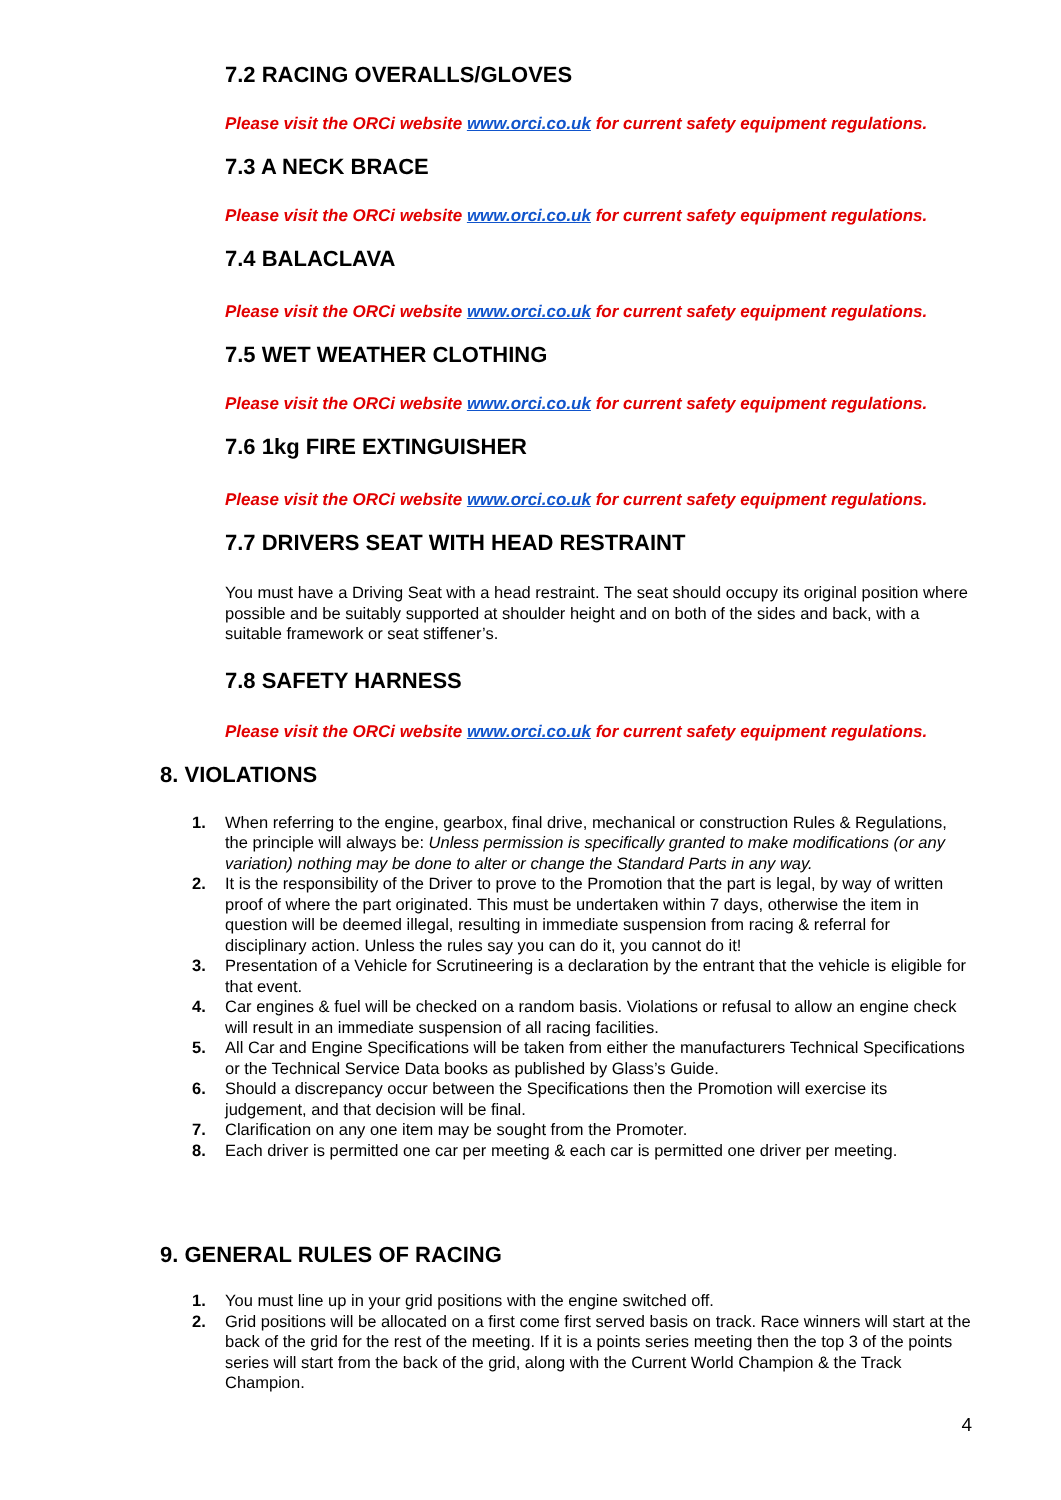7.2 RACING OVERALLS/GLOVES
Please visit the ORCi website www.orci.co.uk for current safety equipment regulations.
7.3 A NECK BRACE
Please visit the ORCi website www.orci.co.uk for current safety equipment regulations.
7.4 BALACLAVA
Please visit the ORCi website www.orci.co.uk for current safety equipment regulations.
7.5 WET WEATHER CLOTHING
Please visit the ORCi website www.orci.co.uk for current safety equipment regulations.
7.6 1kg FIRE EXTINGUISHER
Please visit the ORCi website www.orci.co.uk for current safety equipment regulations.
7.7 DRIVERS SEAT WITH HEAD RESTRAINT
You must have a Driving Seat with a head restraint. The seat should occupy its original position where possible and be suitably supported at shoulder height and on both of the sides and back, with a suitable framework or seat stiffener’s.
7.8 SAFETY HARNESS
Please visit the ORCi website www.orci.co.uk for current safety equipment regulations.
8. VIOLATIONS
1. When referring to the engine, gearbox, final drive, mechanical or construction Rules & Regulations, the principle will always be: Unless permission is specifically granted to make modifications (or any variation) nothing may be done to alter or change the Standard Parts in any way.
2. It is the responsibility of the Driver to prove to the Promotion that the part is legal, by way of written proof of where the part originated. This must be undertaken within 7 days, otherwise the item in question will be deemed illegal, resulting in immediate suspension from racing & referral for disciplinary action. Unless the rules say you can do it, you cannot do it!
3. Presentation of a Vehicle for Scrutineering is a declaration by the entrant that the vehicle is eligible for that event.
4. Car engines & fuel will be checked on a random basis. Violations or refusal to allow an engine check will result in an immediate suspension of all racing facilities.
5. All Car and Engine Specifications will be taken from either the manufacturers Technical Specifications or the Technical Service Data books as published by Glass’s Guide.
6. Should a discrepancy occur between the Specifications then the Promotion will exercise its judgement, and that decision will be final.
7. Clarification on any one item may be sought from the Promoter.
8. Each driver is permitted one car per meeting & each car is permitted one driver per meeting.
9. GENERAL RULES OF RACING
1. You must line up in your grid positions with the engine switched off.
2. Grid positions will be allocated on a first come first served basis on track. Race winners will start at the back of the grid for the rest of the meeting. If it is a points series meeting then the top 3 of the points series will start from the back of the grid, along with the Current World Champion & the Track Champion.
4